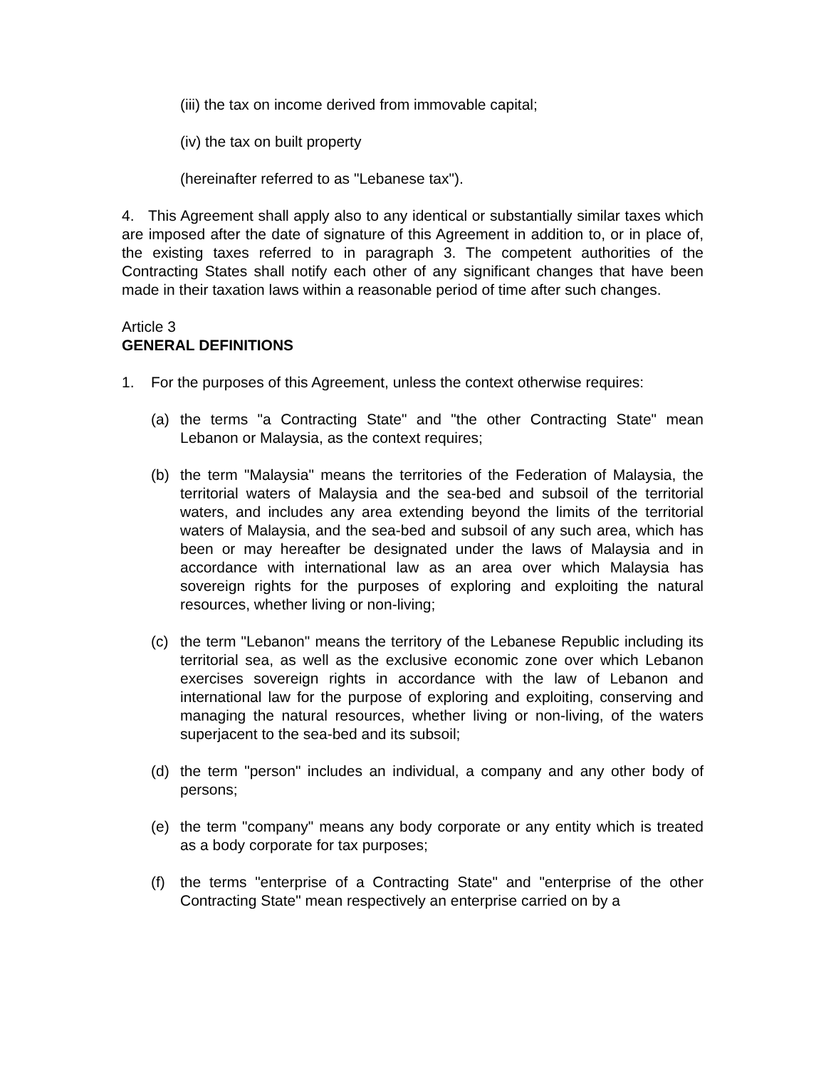(iii) the tax on income derived from immovable capital;
(iv) the tax on built property
(hereinafter referred to as "Lebanese tax").
4. This Agreement shall apply also to any identical or substantially similar taxes which are imposed after the date of signature of this Agreement in addition to, or in place of, the existing taxes referred to in paragraph 3. The competent authorities of the Contracting States shall notify each other of any significant changes that have been made in their taxation laws within a reasonable period of time after such changes.
Article 3
GENERAL DEFINITIONS
1. For the purposes of this Agreement, unless the context otherwise requires:
(a) the terms "a Contracting State" and "the other Contracting State" mean Lebanon or Malaysia, as the context requires;
(b) the term "Malaysia" means the territories of the Federation of Malaysia, the territorial waters of Malaysia and the sea-bed and subsoil of the territorial waters, and includes any area extending beyond the limits of the territorial waters of Malaysia, and the sea-bed and subsoil of any such area, which has been or may hereafter be designated under the laws of Malaysia and in accordance with international law as an area over which Malaysia has sovereign rights for the purposes of exploring and exploiting the natural resources, whether living or non-living;
(c) the term "Lebanon" means the territory of the Lebanese Republic including its territorial sea, as well as the exclusive economic zone over which Lebanon exercises sovereign rights in accordance with the law of Lebanon and international law for the purpose of exploring and exploiting, conserving and managing the natural resources, whether living or non-living, of the waters superjacent to the sea-bed and its subsoil;
(d) the term "person" includes an individual, a company and any other body of persons;
(e) the term "company" means any body corporate or any entity which is treated as a body corporate for tax purposes;
(f) the terms "enterprise of a Contracting State" and "enterprise of the other Contracting State" mean respectively an enterprise carried on by a